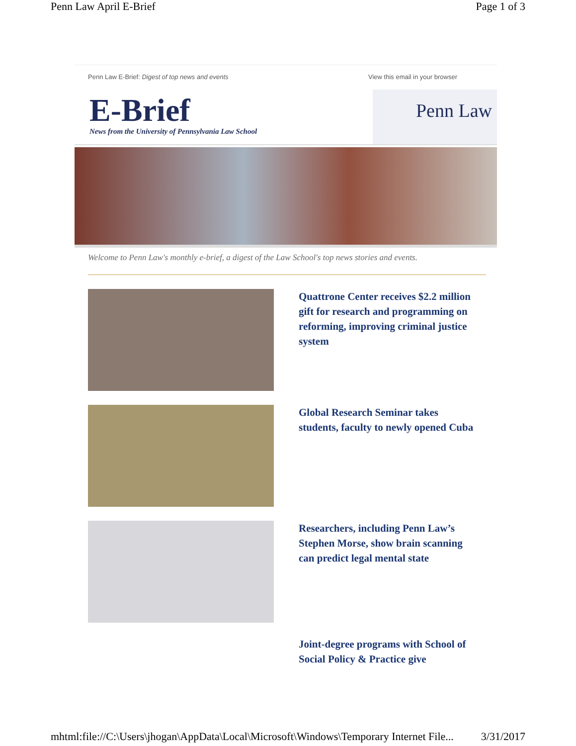Penn Law April E-Brief Page 1 of 3
Penn Law E-Brief: Digest of top news and events View this email in your browser
E-Brief
News from the University of Pennsylvania Law School
Penn Law
Welcome to Penn Law's monthly e-brief, a digest of the Law School's top news stories and events.
Quattrone Center receives $2.2 million gift for research and programming on reforming, improving criminal justice system
Global Research Seminar takes students, faculty to newly opened Cuba
Researchers, including Penn Law’s Stephen Morse, show brain scanning can predict legal mental state
Joint-degree programs with School of Social Policy & Practice give
mhtml:file://C:\Users\jhogan\AppData\Local\Microsoft\Windows\Temporary Internet File... 3/31/2017